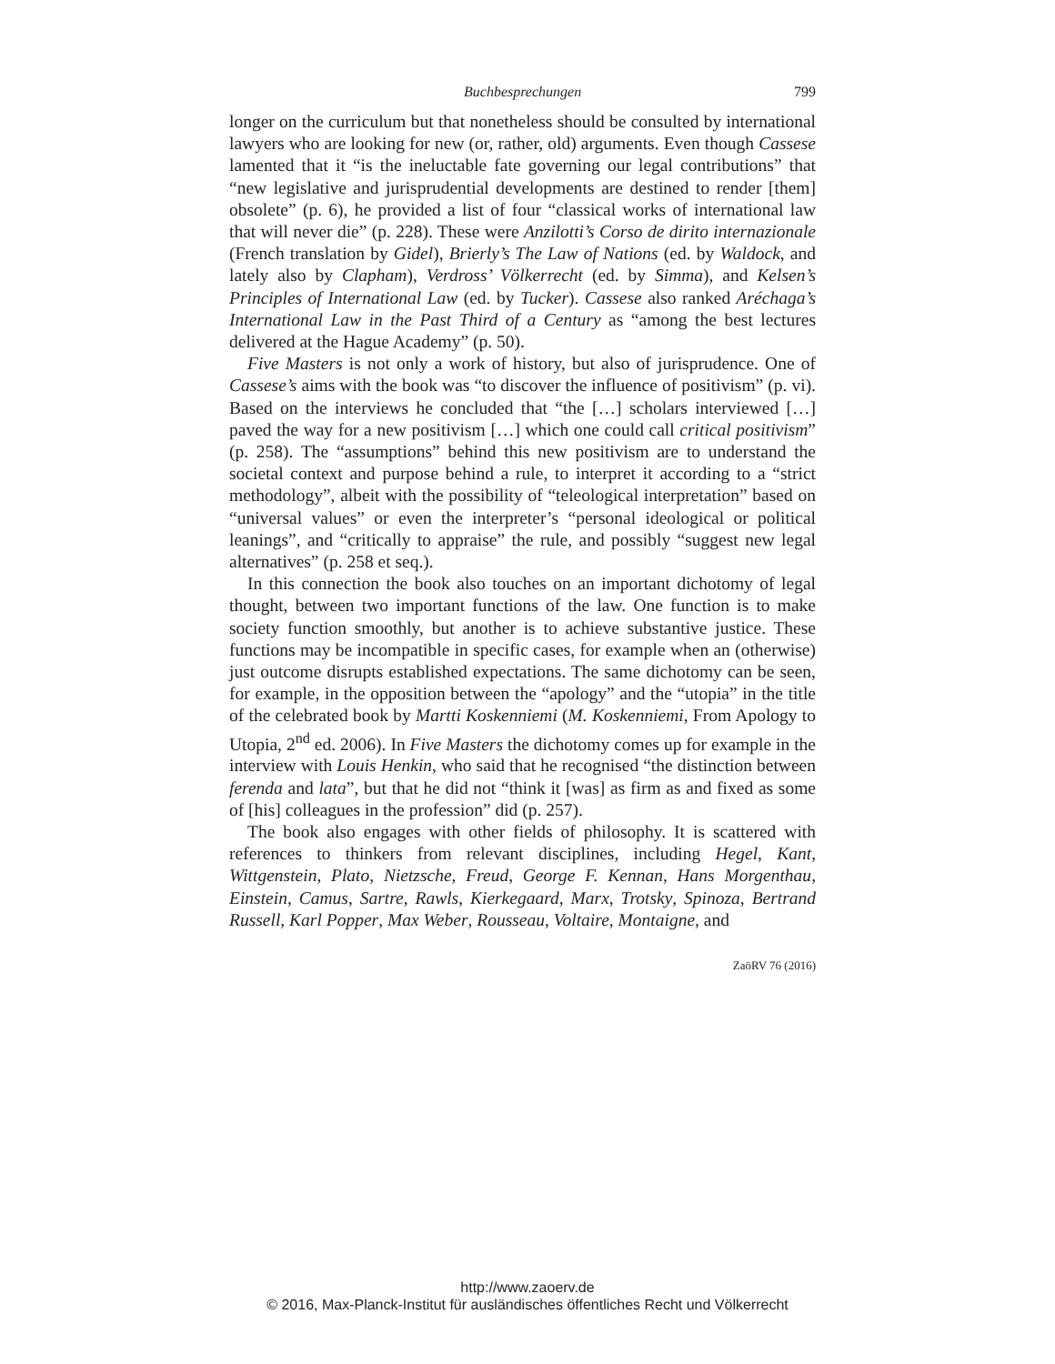Buchbesprechungen 799
longer on the curriculum but that nonetheless should be consulted by international lawyers who are looking for new (or, rather, old) arguments. Even though Cassese lamented that it “is the ineluctable fate governing our legal contributions” that “new legislative and jurisprudential developments are destined to render [them] obsolete” (p. 6), he provided a list of four “classical works of international law that will never die” (p. 228). These were Anzilotti’s Corso de dirito internazionale (French translation by Gidel), Brierly’s The Law of Nations (ed. by Waldock, and lately also by Clapham), Verdross’ Völkerrecht (ed. by Simma), and Kelsen’s Principles of International Law (ed. by Tucker). Cassese also ranked Aréchaga’s International Law in the Past Third of a Century as “among the best lectures delivered at the Hague Academy” (p. 50).
Five Masters is not only a work of history, but also of jurisprudence. One of Cassese’s aims with the book was “to discover the influence of positivism” (p. vi). Based on the interviews he concluded that “the […] scholars interviewed […] paved the way for a new positivism […] which one could call critical positivism” (p. 258). The “assumptions” behind this new positivism are to understand the societal context and purpose behind a rule, to interpret it according to a “strict methodology”, albeit with the possibility of “teleological interpretation” based on “universal values” or even the interpreter’s “personal ideological or political leanings”, and “critically to appraise” the rule, and possibly “suggest new legal alternatives” (p. 258 et seq.).
In this connection the book also touches on an important dichotomy of legal thought, between two important functions of the law. One function is to make society function smoothly, but another is to achieve substantive justice. These functions may be incompatible in specific cases, for example when an (otherwise) just outcome disrupts established expectations. The same dichotomy can be seen, for example, in the opposition between the “apology” and the “utopia” in the title of the celebrated book by Martti Koskenniemi (M. Koskenniemi, From Apology to Utopia, 2<sup>nd</sup> ed. 2006). In Five Masters the dichotomy comes up for example in the interview with Louis Henkin, who said that he recognised “the distinction between ferenda and lata”, but that he did not “think it [was] as firm as and fixed as some of [his] colleagues in the profession” did (p. 257).
The book also engages with other fields of philosophy. It is scattered with references to thinkers from relevant disciplines, including Hegel, Kant, Wittgenstein, Plato, Nietzsche, Freud, George F. Kennan, Hans Morgenthau, Einstein, Camus, Sartre, Rawls, Kierkegaard, Marx, Trotsky, Spinoza, Bertrand Russell, Karl Popper, Max Weber, Rousseau, Voltaire, Montaigne, and
ZaöRV 76 (2016)
http://www.zaoerv.de
© 2016, Max-Planck-Institut für ausländisches öffentliches Recht und Völkerrecht